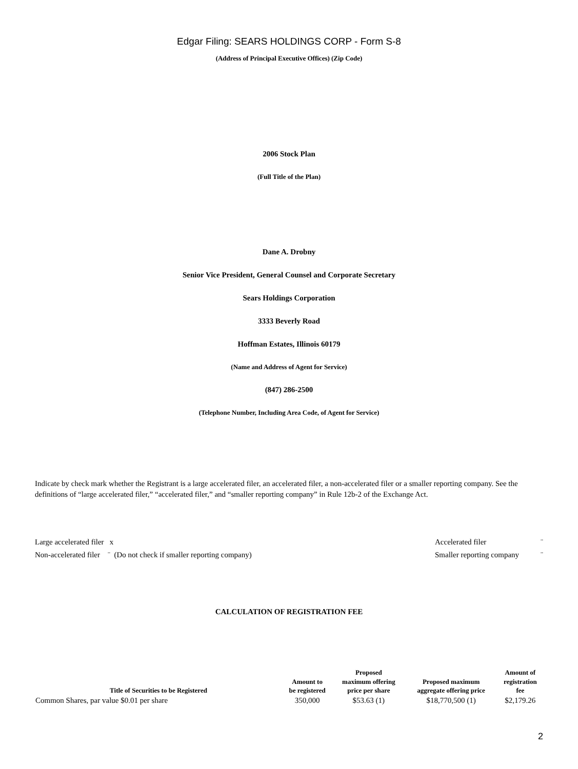Edgar Filing: SEARS HOLDINGS CORP - Form S-8
(Address of Principal Executive Offices) (Zip Code)
2006 Stock Plan
(Full Title of the Plan)
Dane A. Drobny
Senior Vice President, General Counsel and Corporate Secretary
Sears Holdings Corporation
3333 Beverly Road
Hoffman Estates, Illinois 60179
(Name and Address of Agent for Service)
(847) 286-2500
(Telephone Number, Including Area Code, of Agent for Service)
Indicate by check mark whether the Registrant is a large accelerated filer, an accelerated filer, a non-accelerated filer or a smaller reporting company. See the definitions of “large accelerated filer,” “accelerated filer,” and “smaller reporting company” in Rule 12b-2 of the Exchange Act.
| Large accelerated filer x | Accelerated filer | ¨ |
| Non-accelerated filer ¨ (Do not check if smaller reporting company) | Smaller reporting company | ¨ |
CALCULATION OF REGISTRATION FEE
| Title of Securities to be Registered | Amount to be registered | Proposed maximum offering price per share | Proposed maximum aggregate offering price | Amount of registration fee |
| --- | --- | --- | --- | --- |
| Common Shares, par value $0.01 per share | 350,000 | $53.63 (1) | $18,770,500 (1) | $2,179.26 |
2